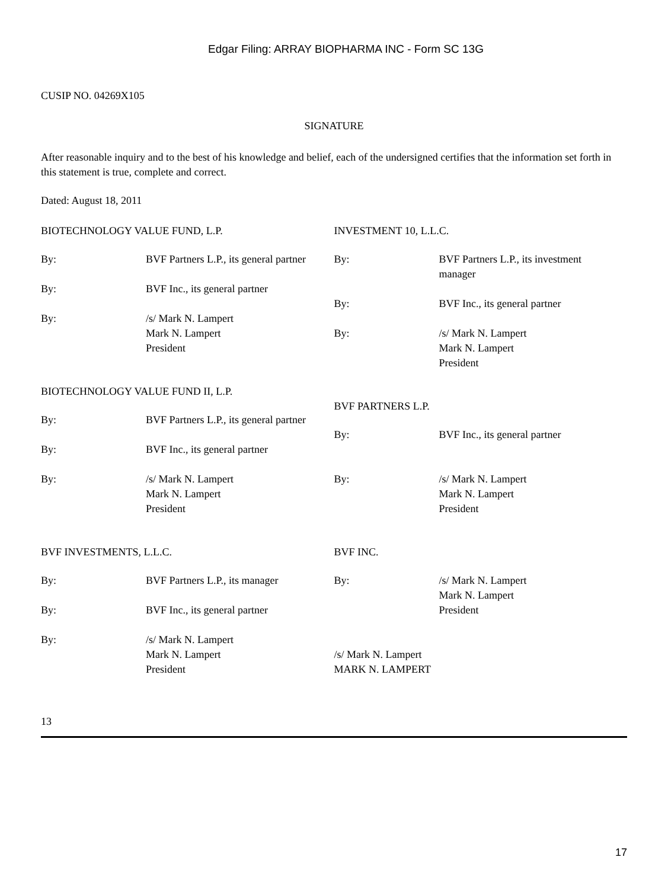Edgar Filing: ARRAY BIOPHARMA INC - Form SC 13G
CUSIP NO. 04269X105
SIGNATURE
After reasonable inquiry and to the best of his knowledge and belief, each of the undersigned certifies that the information set forth in this statement is true, complete and correct.
Dated: August 18, 2011
BIOTECHNOLOGY VALUE FUND, L.P.
By: BVF Partners L.P., its general partner
By: BVF Inc., its general partner
By: /s/ Mark N. Lampert
Mark N. Lampert
President
BIOTECHNOLOGY VALUE FUND II, L.P.
By: BVF Partners L.P., its general partner
By: BVF Inc., its general partner
By: /s/ Mark N. Lampert
Mark N. Lampert
President
BVF INVESTMENTS, L.L.C.
By: BVF Partners L.P., its manager
By: BVF Inc., its general partner
By: /s/ Mark N. Lampert
Mark N. Lampert
President
INVESTMENT 10, L.L.C.
By: BVF Partners L.P., its investment manager
By: BVF Inc., its general partner
By: /s/ Mark N. Lampert
Mark N. Lampert
President
BVF PARTNERS L.P.
By: BVF Inc., its general partner
By: /s/ Mark N. Lampert
Mark N. Lampert
President
BVF INC.
By: /s/ Mark N. Lampert
Mark N. Lampert
President
/s/ Mark N. Lampert
MARK N. LAMPERT
13
17